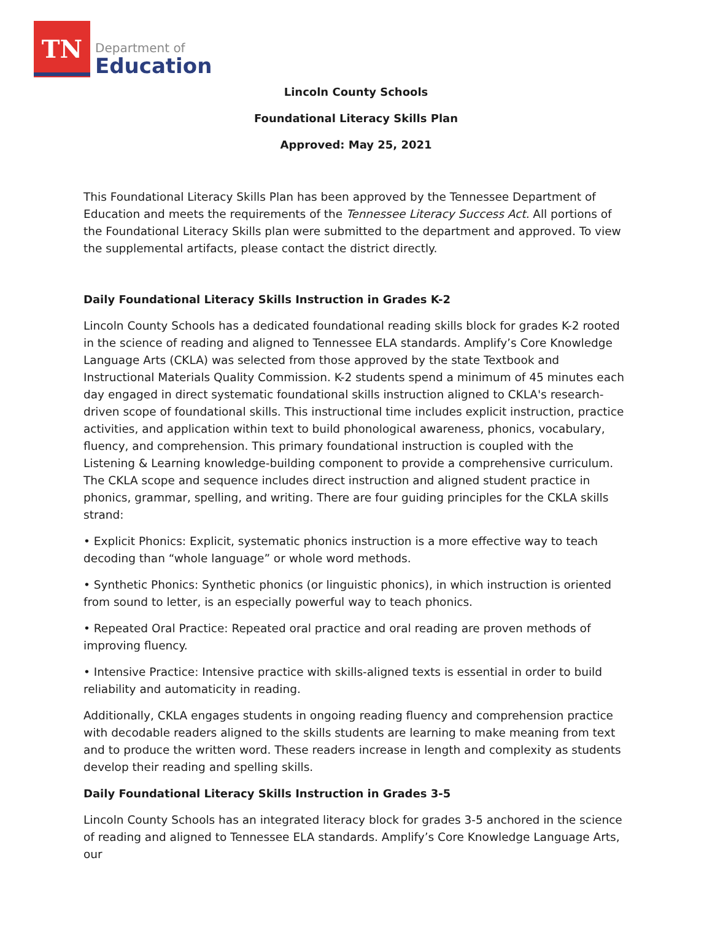TN
Department of
Education
Lincoln County Schools
Foundational Literacy Skills Plan
Approved: May 25, 2021
This Foundational Literacy Skills Plan has been approved by the Tennessee Department of Education and meets the requirements of the Tennessee Literacy Success Act. All portions of the Foundational Literacy Skills plan were submitted to the department and approved. To view the supplemental artifacts, please contact the district directly.
Daily Foundational Literacy Skills Instruction in Grades K-2
Lincoln County Schools has a dedicated foundational reading skills block for grades K-2 rooted in the science of reading and aligned to Tennessee ELA standards. Amplify’s Core Knowledge Language Arts (CKLA) was selected from those approved by the state Textbook and Instructional Materials Quality Commission. K-2 students spend a minimum of 45 minutes each day engaged in direct systematic foundational skills instruction aligned to CKLA's research-driven scope of foundational skills. This instructional time includes explicit instruction, practice activities, and application within text to build phonological awareness, phonics, vocabulary, fluency, and comprehension. This primary foundational instruction is coupled with the Listening & Learning knowledge-building component to provide a comprehensive curriculum. The CKLA scope and sequence includes direct instruction and aligned student practice in phonics, grammar, spelling, and writing. There are four guiding principles for the CKLA skills strand:
• Explicit Phonics: Explicit, systematic phonics instruction is a more effective way to teach decoding than “whole language” or whole word methods.
• Synthetic Phonics: Synthetic phonics (or linguistic phonics), in which instruction is oriented from sound to letter, is an especially powerful way to teach phonics.
• Repeated Oral Practice: Repeated oral practice and oral reading are proven methods of improving fluency.
• Intensive Practice: Intensive practice with skills-aligned texts is essential in order to build reliability and automaticity in reading.
Additionally, CKLA engages students in ongoing reading fluency and comprehension practice with decodable readers aligned to the skills students are learning to make meaning from text and to produce the written word. These readers increase in length and complexity as students develop their reading and spelling skills.
Daily Foundational Literacy Skills Instruction in Grades 3-5
Lincoln County Schools has an integrated literacy block for grades 3-5 anchored in the science of reading and aligned to Tennessee ELA standards. Amplify’s Core Knowledge Language Arts, our